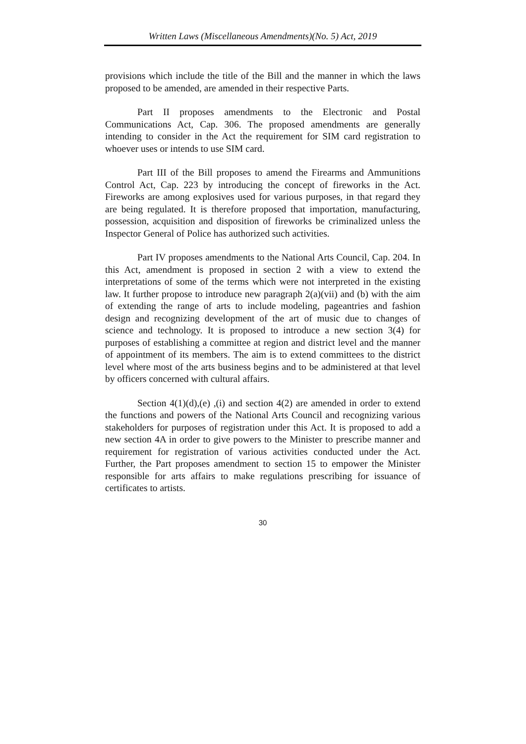Written Laws (Miscellaneous Amendments)(No. 5) Act, 2019
provisions which include the title of the Bill and the manner in which the laws proposed to be amended, are amended in their respective Parts.
Part II proposes amendments to the Electronic and Postal Communications Act, Cap. 306. The proposed amendments are generally intending to consider in the Act the requirement for SIM card registration to whoever uses or intends to use SIM card.
Part III of the Bill proposes to amend the Firearms and Ammunitions Control Act, Cap. 223 by introducing the concept of fireworks in the Act. Fireworks are among explosives used for various purposes, in that regard they are being regulated. It is therefore proposed that importation, manufacturing, possession, acquisition and disposition of fireworks be criminalized unless the Inspector General of Police has authorized such activities.
Part IV proposes amendments to the National Arts Council, Cap. 204. In this Act, amendment is proposed in section 2 with a view to extend the interpretations of some of the terms which were not interpreted in the existing law. It further propose to introduce new paragraph 2(a)(vii) and (b) with the aim of extending the range of arts to include modeling, pageantries and fashion design and recognizing development of the art of music due to changes of science and technology. It is proposed to introduce a new section 3(4) for purposes of establishing a committee at region and district level and the manner of appointment of its members. The aim is to extend committees to the district level where most of the arts business begins and to be administered at that level by officers concerned with cultural affairs.
Section 4(1)(d),(e) ,(i) and section 4(2) are amended in order to extend the functions and powers of the National Arts Council and recognizing various stakeholders for purposes of registration under this Act. It is proposed to add a new section 4A in order to give powers to the Minister to prescribe manner and requirement for registration of various activities conducted under the Act. Further, the Part proposes amendment to section 15 to empower the Minister responsible for arts affairs to make regulations prescribing for issuance of certificates to artists.
30